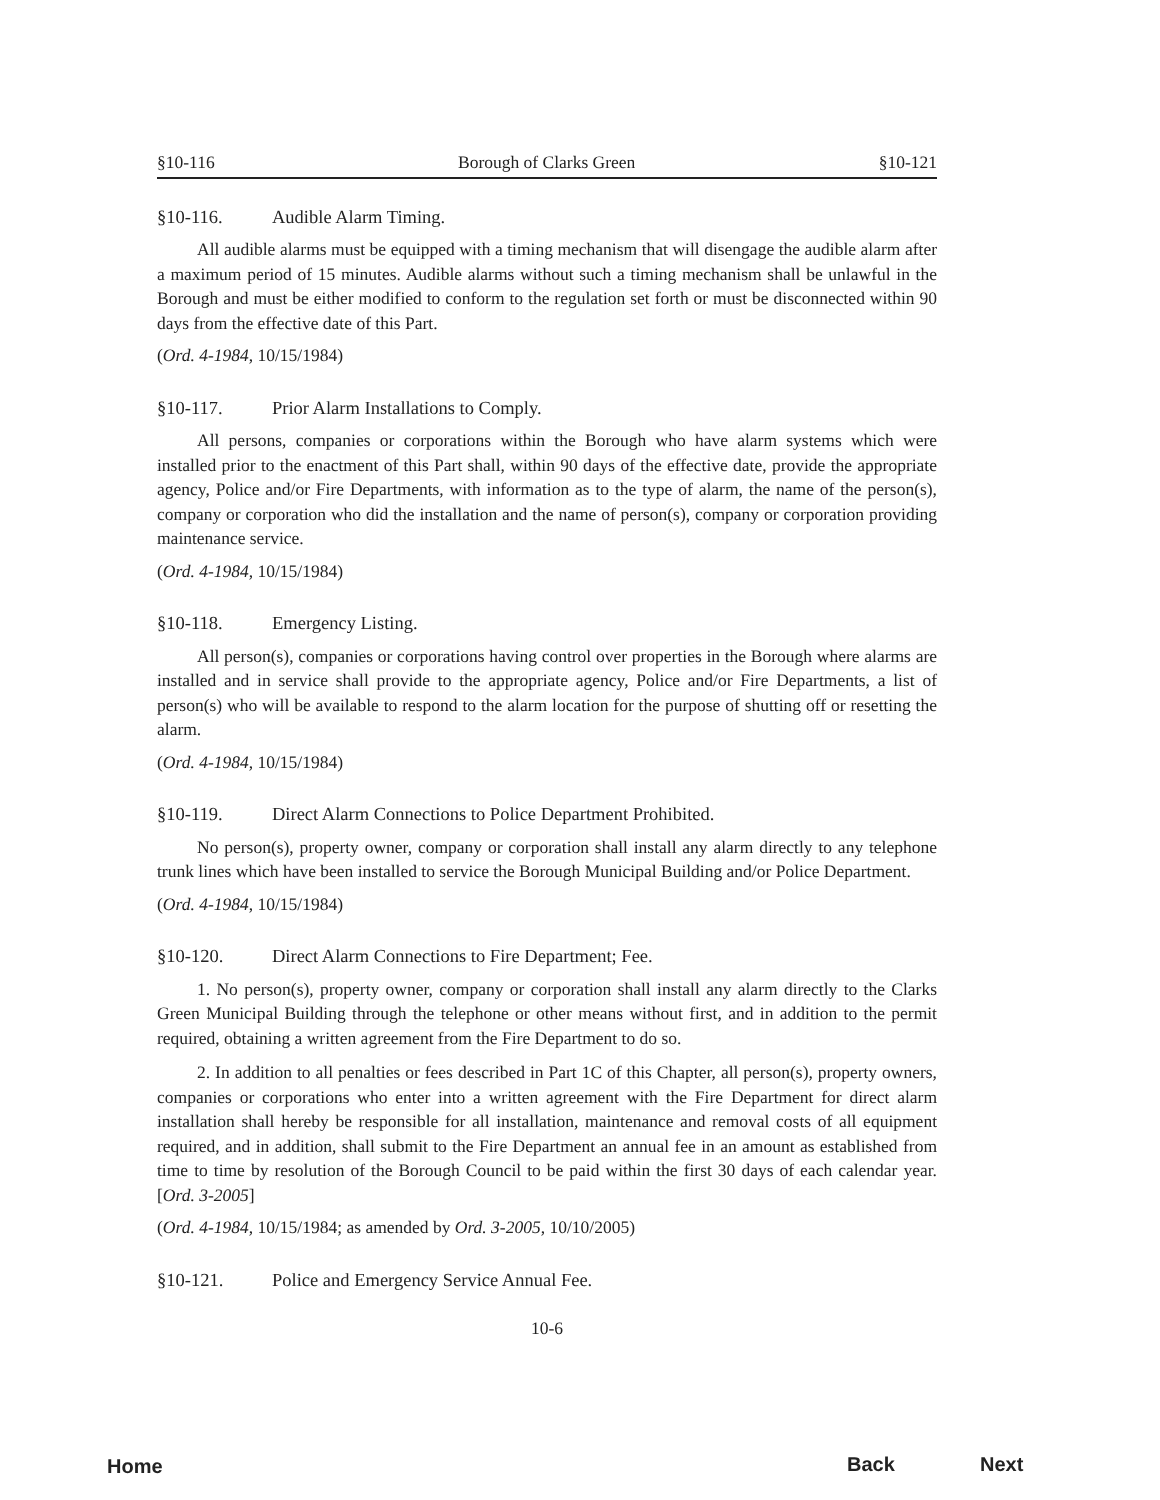§10-116 Borough of Clarks Green §10-121
§10-116. Audible Alarm Timing.
All audible alarms must be equipped with a timing mechanism that will disengage the audible alarm after a maximum period of 15 minutes. Audible alarms without such a timing mechanism shall be unlawful in the Borough and must be either modified to conform to the regulation set forth or must be disconnected within 90 days from the effective date of this Part.
(Ord. 4-1984, 10/15/1984)
§10-117. Prior Alarm Installations to Comply.
All persons, companies or corporations within the Borough who have alarm systems which were installed prior to the enactment of this Part shall, within 90 days of the effective date, provide the appropriate agency, Police and/or Fire Departments, with information as to the type of alarm, the name of the person(s), company or corporation who did the installation and the name of person(s), company or corporation providing maintenance service.
(Ord. 4-1984, 10/15/1984)
§10-118. Emergency Listing.
All person(s), companies or corporations having control over properties in the Borough where alarms are installed and in service shall provide to the appropriate agency, Police and/or Fire Departments, a list of person(s) who will be available to respond to the alarm location for the purpose of shutting off or resetting the alarm.
(Ord. 4-1984, 10/15/1984)
§10-119. Direct Alarm Connections to Police Department Prohibited.
No person(s), property owner, company or corporation shall install any alarm directly to any telephone trunk lines which have been installed to service the Borough Municipal Building and/or Police Department.
(Ord. 4-1984, 10/15/1984)
§10-120. Direct Alarm Connections to Fire Department; Fee.
1. No person(s), property owner, company or corporation shall install any alarm directly to the Clarks Green Municipal Building through the telephone or other means without first, and in addition to the permit required, obtaining a written agreement from the Fire Department to do so.
2. In addition to all penalties or fees described in Part 1C of this Chapter, all person(s), property owners, companies or corporations who enter into a written agreement with the Fire Department for direct alarm installation shall hereby be responsible for all installation, maintenance and removal costs of all equipment required, and in addition, shall submit to the Fire Department an annual fee in an amount as established from time to time by resolution of the Borough Council to be paid within the first 30 days of each calendar year. [Ord. 3-2005]
(Ord. 4-1984, 10/15/1984; as amended by Ord. 3-2005, 10/10/2005)
§10-121. Police and Emergency Service Annual Fee.
10-6
Home Back Next